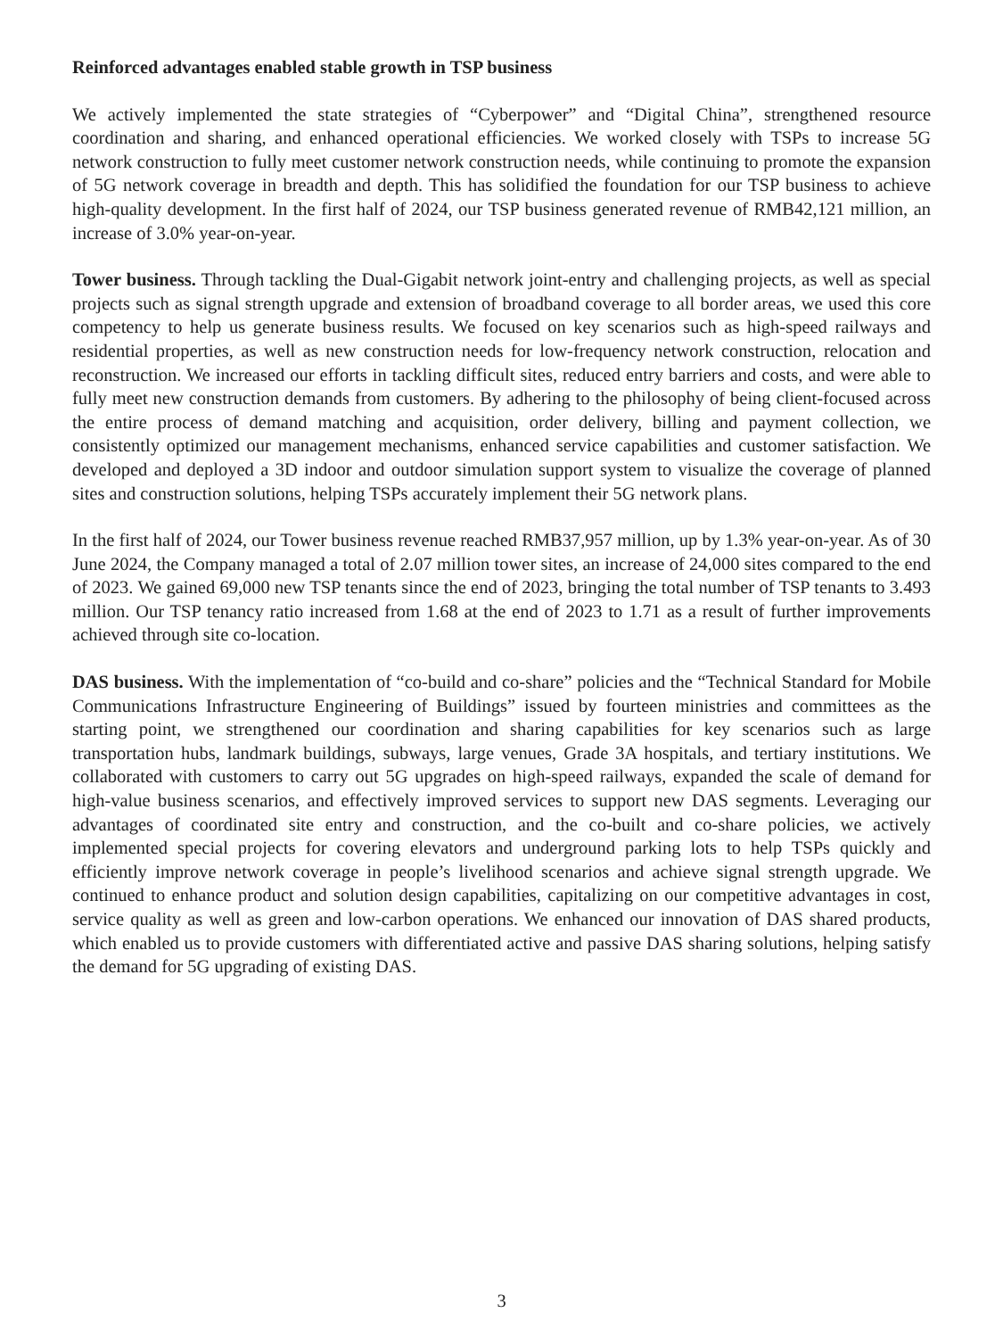Reinforced advantages enabled stable growth in TSP business
We actively implemented the state strategies of “Cyberpower” and “Digital China”, strengthened resource coordination and sharing, and enhanced operational efficiencies. We worked closely with TSPs to increase 5G network construction to fully meet customer network construction needs, while continuing to promote the expansion of 5G network coverage in breadth and depth. This has solidified the foundation for our TSP business to achieve high-quality development. In the first half of 2024, our TSP business generated revenue of RMB42,121 million, an increase of 3.0% year-on-year.
Tower business. Through tackling the Dual-Gigabit network joint-entry and challenging projects, as well as special projects such as signal strength upgrade and extension of broadband coverage to all border areas, we used this core competency to help us generate business results. We focused on key scenarios such as high-speed railways and residential properties, as well as new construction needs for low-frequency network construction, relocation and reconstruction. We increased our efforts in tackling difficult sites, reduced entry barriers and costs, and were able to fully meet new construction demands from customers. By adhering to the philosophy of being client-focused across the entire process of demand matching and acquisition, order delivery, billing and payment collection, we consistently optimized our management mechanisms, enhanced service capabilities and customer satisfaction. We developed and deployed a 3D indoor and outdoor simulation support system to visualize the coverage of planned sites and construction solutions, helping TSPs accurately implement their 5G network plans.
In the first half of 2024, our Tower business revenue reached RMB37,957 million, up by 1.3% year-on-year. As of 30 June 2024, the Company managed a total of 2.07 million tower sites, an increase of 24,000 sites compared to the end of 2023. We gained 69,000 new TSP tenants since the end of 2023, bringing the total number of TSP tenants to 3.493 million. Our TSP tenancy ratio increased from 1.68 at the end of 2023 to 1.71 as a result of further improvements achieved through site co-location.
DAS business. With the implementation of “co-build and co-share” policies and the “Technical Standard for Mobile Communications Infrastructure Engineering of Buildings” issued by fourteen ministries and committees as the starting point, we strengthened our coordination and sharing capabilities for key scenarios such as large transportation hubs, landmark buildings, subways, large venues, Grade 3A hospitals, and tertiary institutions. We collaborated with customers to carry out 5G upgrades on high-speed railways, expanded the scale of demand for high-value business scenarios, and effectively improved services to support new DAS segments. Leveraging our advantages of coordinated site entry and construction, and the co-built and co-share policies, we actively implemented special projects for covering elevators and underground parking lots to help TSPs quickly and efficiently improve network coverage in people’s livelihood scenarios and achieve signal strength upgrade. We continued to enhance product and solution design capabilities, capitalizing on our competitive advantages in cost, service quality as well as green and low-carbon operations. We enhanced our innovation of DAS shared products, which enabled us to provide customers with differentiated active and passive DAS sharing solutions, helping satisfy the demand for 5G upgrading of existing DAS.
3